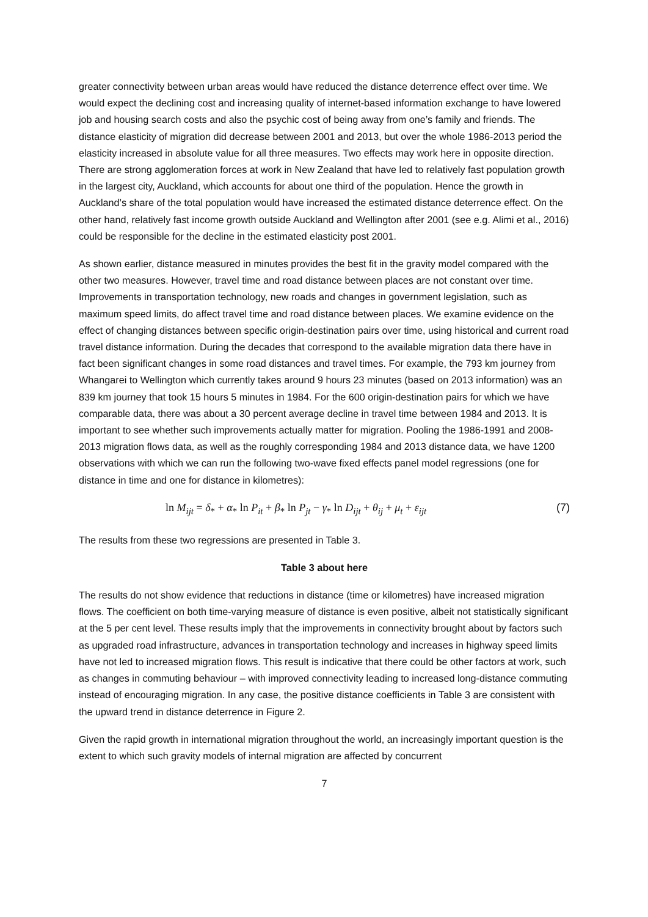greater connectivity between urban areas would have reduced the distance deterrence effect over time. We would expect the declining cost and increasing quality of internet-based information exchange to have lowered job and housing search costs and also the psychic cost of being away from one’s family and friends. The distance elasticity of migration did decrease between 2001 and 2013, but over the whole 1986-2013 period the elasticity increased in absolute value for all three measures. Two effects may work here in opposite direction. There are strong agglomeration forces at work in New Zealand that have led to relatively fast population growth in the largest city, Auckland, which accounts for about one third of the population. Hence the growth in Auckland’s share of the total population would have increased the estimated distance deterrence effect. On the other hand, relatively fast income growth outside Auckland and Wellington after 2001 (see e.g. Alimi et al., 2016) could be responsible for the decline in the estimated elasticity post 2001.
As shown earlier, distance measured in minutes provides the best fit in the gravity model compared with the other two measures. However, travel time and road distance between places are not constant over time. Improvements in transportation technology, new roads and changes in government legislation, such as maximum speed limits, do affect travel time and road distance between places. We examine evidence on the effect of changing distances between specific origin-destination pairs over time, using historical and current road travel distance information. During the decades that correspond to the available migration data there have in fact been significant changes in some road distances and travel times. For example, the 793 km journey from Whangarei to Wellington which currently takes around 9 hours 23 minutes (based on 2013 information) was an 839 km journey that took 15 hours 5 minutes in 1984. For the 600 origin-destination pairs for which we have comparable data, there was about a 30 percent average decline in travel time between 1984 and 2013. It is important to see whether such improvements actually matter for migration. Pooling the 1986-1991 and 2008-2013 migration flows data, as well as the roughly corresponding 1984 and 2013 distance data, we have 1200 observations with which we can run the following two-wave fixed effects panel model regressions (one for distance in time and one for distance in kilometres):
ln M<sub>ijt</sub> = δ<sub>*</sub> + α<sub>*</sub> ln P<sub>it</sub> + β<sub>*</sub> ln P<sub>jt</sub> − γ<sub>*</sub> ln D<sub>ijt</sub> + θ<sub>ij</sub> + μ<sub>t</sub> + ε<sub>ijt</sub> (7)
The results from these two regressions are presented in Table 3.
Table 3 about here
The results do not show evidence that reductions in distance (time or kilometres) have increased migration flows. The coefficient on both time-varying measure of distance is even positive, albeit not statistically significant at the 5 per cent level. These results imply that the improvements in connectivity brought about by factors such as upgraded road infrastructure, advances in transportation technology and increases in highway speed limits have not led to increased migration flows. This result is indicative that there could be other factors at work, such as changes in commuting behaviour – with improved connectivity leading to increased long-distance commuting instead of encouraging migration. In any case, the positive distance coefficients in Table 3 are consistent with the upward trend in distance deterrence in Figure 2.
Given the rapid growth in international migration throughout the world, an increasingly important question is the extent to which such gravity models of internal migration are affected by concurrent
7